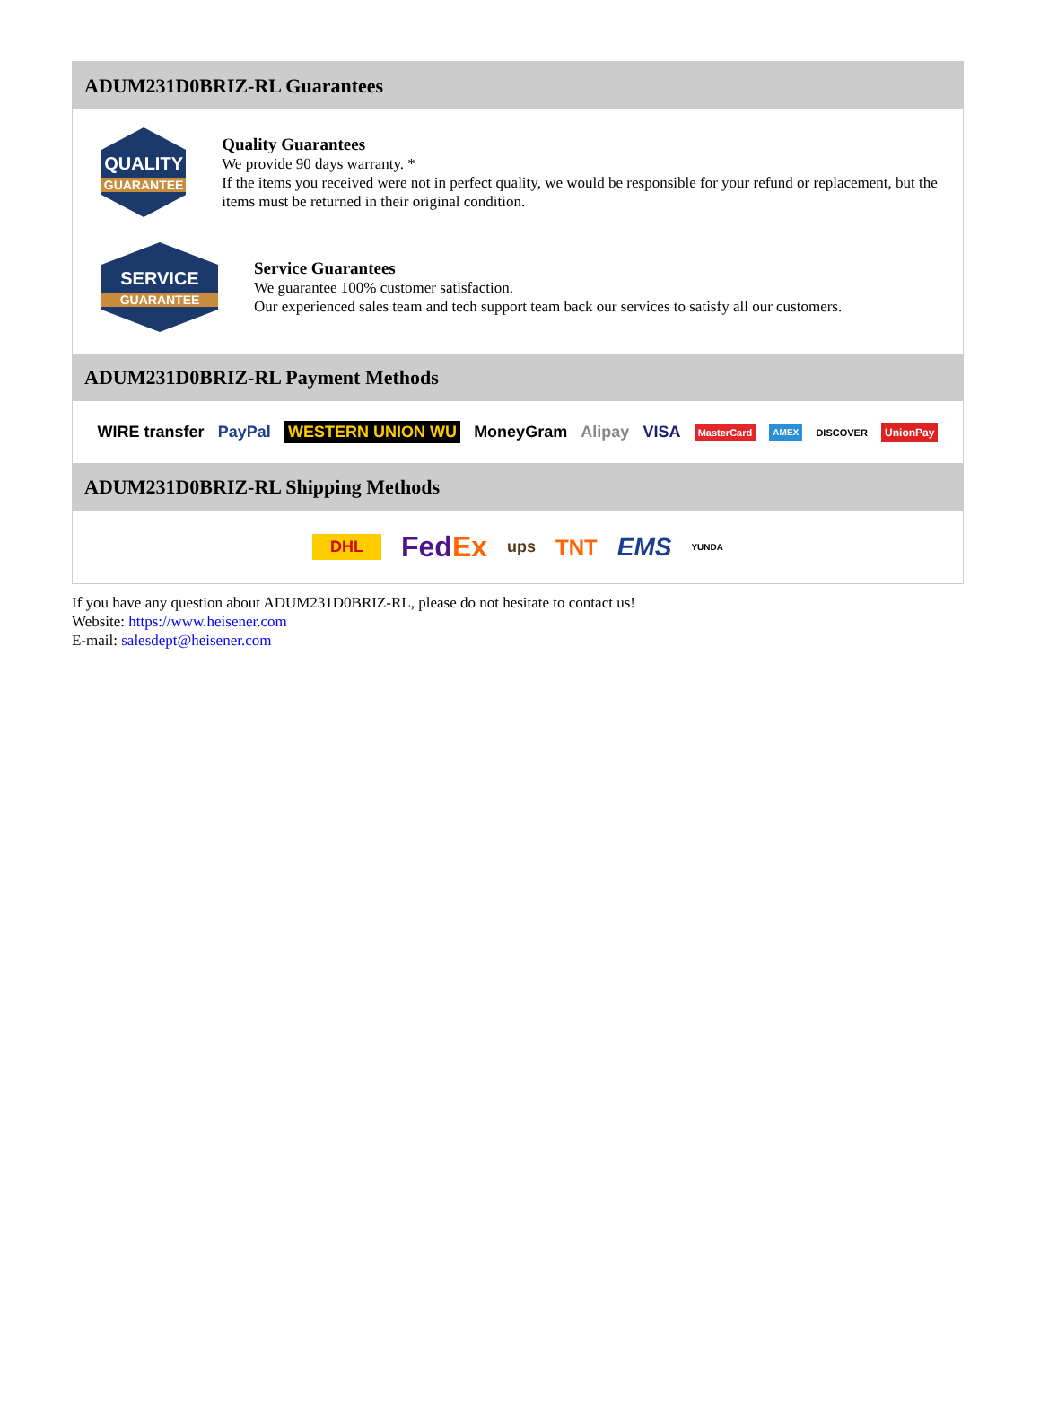ADUM231D0BRIZ-RL Guarantees
QUALITY
GUARANTEE
Quality Guarantees
We provide 90 days warranty. *
If the items you received were not in perfect quality, we would be responsible for your refund or replacement, but the items must be returned in their original condition.
SERVICE
GUARANTEE
Service Guarantees
We guarantee 100% customer satisfaction.
Our experienced sales team and tech support team back our services to satisfy all our customers.
ADUM231D0BRIZ-RL Payment Methods
WIRE transfer PayPal WESTERN UNION WU MoneyGram Alipay VISA MasterCard AMEX DISCOVER UnionPay
ADUM231D0BRIZ-RL Shipping Methods
DHL FedEx ups TNT EMS YUNDA
If you have any question about ADUM231D0BRIZ-RL, please do not hesitate to contact us!
Website: https://www.heisener.com
E-mail: salesdept@heisener.com